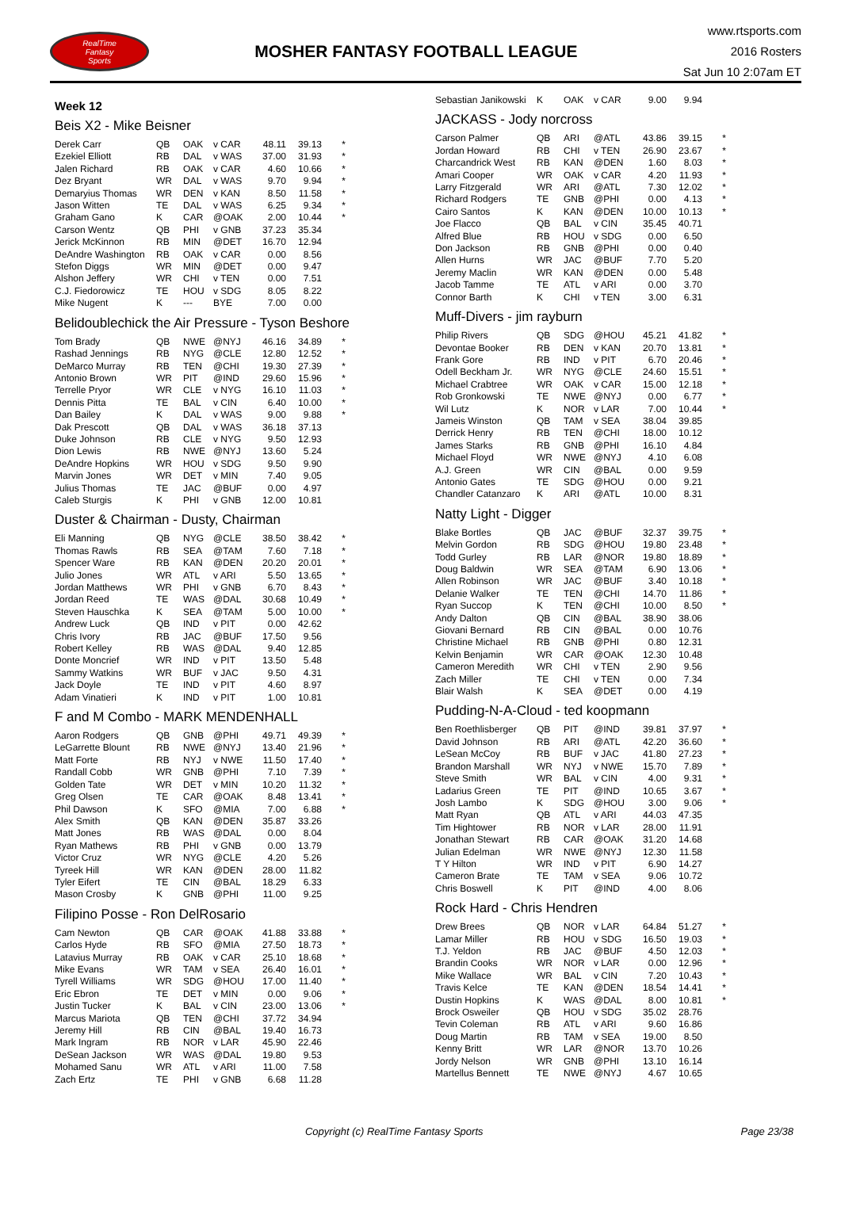RealTime
Fantasy
Sports
MOSHER FANTASY FOOTBALL LEAGUE
www.rtsports.com
2016 Rosters
Sat Jun 10 2:07am ET
Week 12
Beis X2 - Mike Beisner
| Derek Carr | QB | OAK | v CAR | 48.11 | 39.13 | * |
| Ezekiel Elliott | RB | DAL | v WAS | 37.00 | 31.93 | * |
| Jalen Richard | RB | OAK | v CAR | 4.60 | 10.66 | * |
| Dez Bryant | WR | DAL | v WAS | 9.70 | 9.94 | * |
| Demaryius Thomas | WR | DEN | v KAN | 8.50 | 11.58 | * |
| Jason Witten | TE | DAL | v WAS | 6.25 | 9.34 | * |
| Graham Gano | K | CAR | @OAK | 2.00 | 10.44 | * |
| Carson Wentz | QB | PHI | v GNB | 37.23 | 35.34 | |
| Jerick McKinnon | RB | MIN | @DET | 16.70 | 12.94 | |
| DeAndre Washington | RB | OAK | v CAR | 0.00 | 8.56 | |
| Stefon Diggs | WR | MIN | @DET | 0.00 | 9.47 | |
| Alshon Jeffery | WR | CHI | v TEN | 0.00 | 7.51 | |
| C.J. Fiedorowicz | TE | HOU | v SDG | 8.05 | 8.22 | |
| Mike Nugent | K | --- | BYE | 7.00 | 0.00 | |
Belidoublechick the Air Pressure - Tyson Beshore
| Tom Brady | QB | NWE | @NYJ | 46.16 | 34.89 | * |
| Rashad Jennings | RB | NYG | @CLE | 12.80 | 12.52 | * |
| DeMarco Murray | RB | TEN | @CHI | 19.30 | 27.39 | * |
| Antonio Brown | WR | PIT | @IND | 29.60 | 15.96 | * |
| Terrelle Pryor | WR | CLE | v NYG | 16.10 | 11.03 | * |
| Dennis Pitta | TE | BAL | v CIN | 6.40 | 10.00 | * |
| Dan Bailey | K | DAL | v WAS | 9.00 | 9.88 | * |
| Dak Prescott | QB | DAL | v WAS | 36.18 | 37.13 | |
| Duke Johnson | RB | CLE | v NYG | 9.50 | 12.93 | |
| Dion Lewis | RB | NWE | @NYJ | 13.60 | 5.24 | |
| DeAndre Hopkins | WR | HOU | v SDG | 9.50 | 9.90 | |
| Marvin Jones | WR | DET | v MIN | 7.40 | 9.05 | |
| Julius Thomas | TE | JAC | @BUF | 0.00 | 4.97 | |
| Caleb Sturgis | K | PHI | v GNB | 12.00 | 10.81 | |
Duster & Chairman - Dusty, Chairman
| Eli Manning | QB | NYG | @CLE | 38.50 | 38.42 | * |
| Thomas Rawls | RB | SEA | @TAM | 7.60 | 7.18 | * |
| Spencer Ware | RB | KAN | @DEN | 20.20 | 20.01 | * |
| Julio Jones | WR | ATL | v ARI | 5.50 | 13.65 | * |
| Jordan Matthews | WR | PHI | v GNB | 6.70 | 8.43 | * |
| Jordan Reed | TE | WAS | @DAL | 30.68 | 10.49 | * |
| Steven Hauschka | K | SEA | @TAM | 5.00 | 10.00 | * |
| Andrew Luck | QB | IND | v PIT | 0.00 | 42.62 | |
| Chris Ivory | RB | JAC | @BUF | 17.50 | 9.56 | |
| Robert Kelley | RB | WAS | @DAL | 9.40 | 12.85 | |
| Donte Moncrief | WR | IND | v PIT | 13.50 | 5.48 | |
| Sammy Watkins | WR | BUF | v JAC | 9.50 | 4.31 | |
| Jack Doyle | TE | IND | v PIT | 4.60 | 8.97 | |
| Adam Vinatieri | K | IND | v PIT | 1.00 | 10.81 | |
F and M Combo - MARK MENDENHALL
| Aaron Rodgers | QB | GNB | @PHI | 49.71 | 49.39 | * |
| LeGarrette Blount | RB | NWE | @NYJ | 13.40 | 21.96 | * |
| Matt Forte | RB | NYJ | v NWE | 11.50 | 17.40 | * |
| Randall Cobb | WR | GNB | @PHI | 7.10 | 7.39 | * |
| Golden Tate | WR | DET | v MIN | 10.20 | 11.32 | * |
| Greg Olsen | TE | CAR | @OAK | 8.48 | 13.41 | * |
| Phil Dawson | K | SFO | @MIA | 7.00 | 6.88 | * |
| Alex Smith | QB | KAN | @DEN | 35.87 | 33.26 | |
| Matt Jones | RB | WAS | @DAL | 0.00 | 8.04 | |
| Ryan Mathews | RB | PHI | v GNB | 0.00 | 13.79 | |
| Victor Cruz | WR | NYG | @CLE | 4.20 | 5.26 | |
| Tyreek Hill | WR | KAN | @DEN | 28.00 | 11.82 | |
| Tyler Eifert | TE | CIN | @BAL | 18.29 | 6.33 | |
| Mason Crosby | K | GNB | @PHI | 11.00 | 9.25 | |
Filipino Posse - Ron DelRosario
| Cam Newton | QB | CAR | @OAK | 41.88 | 33.88 | * |
| Carlos Hyde | RB | SFO | @MIA | 27.50 | 18.73 | * |
| Latavius Murray | RB | OAK | v CAR | 25.10 | 18.68 | * |
| Mike Evans | WR | TAM | v SEA | 26.40 | 16.01 | * |
| Tyrell Williams | WR | SDG | @HOU | 17.00 | 11.40 | * |
| Eric Ebron | TE | DET | v MIN | 0.00 | 9.06 | * |
| Justin Tucker | K | BAL | v CIN | 23.00 | 13.06 | * |
| Marcus Mariota | QB | TEN | @CHI | 37.72 | 34.94 | |
| Jeremy Hill | RB | CIN | @BAL | 19.40 | 16.73 | |
| Mark Ingram | RB | NOR | v LAR | 45.90 | 22.46 | |
| DeSean Jackson | WR | WAS | @DAL | 19.80 | 9.53 | |
| Mohamed Sanu | WR | ATL | v ARI | 11.00 | 7.58 | |
| Zach Ertz | TE | PHI | v GNB | 6.68 | 11.28 | |
| Sebastian Janikowski | K | OAK | v CAR | 9.00 | 9.94 | |
JACKASS - Jody norcross
| Carson Palmer | QB | ARI | @ATL | 43.86 | 39.15 | * |
| Jordan Howard | RB | CHI | v TEN | 26.90 | 23.67 | * |
| Charcandrick West | RB | KAN | @DEN | 1.60 | 8.03 | * |
| Amari Cooper | WR | OAK | v CAR | 4.20 | 11.93 | * |
| Larry Fitzgerald | WR | ARI | @ATL | 7.30 | 12.02 | * |
| Richard Rodgers | TE | GNB | @PHI | 0.00 | 4.13 | * |
| Cairo Santos | K | KAN | @DEN | 10.00 | 10.13 | * |
| Joe Flacco | QB | BAL | v CIN | 35.45 | 40.71 | |
| Alfred Blue | RB | HOU | v SDG | 0.00 | 6.50 | |
| Don Jackson | RB | GNB | @PHI | 0.00 | 0.40 | |
| Allen Hurns | WR | JAC | @BUF | 7.70 | 5.20 | |
| Jeremy Maclin | WR | KAN | @DEN | 0.00 | 5.48 | |
| Jacob Tamme | TE | ATL | v ARI | 0.00 | 3.70 | |
| Connor Barth | K | CHI | v TEN | 3.00 | 6.31 | |
Muff-Divers - jim rayburn
| Philip Rivers | QB | SDG | @HOU | 45.21 | 41.82 | * |
| Devontae Booker | RB | DEN | v KAN | 20.70 | 13.81 | * |
| Frank Gore | RB | IND | v PIT | 6.70 | 20.46 | * |
| Odell Beckham Jr. | WR | NYG | @CLE | 24.60 | 15.51 | * |
| Michael Crabtree | WR | OAK | v CAR | 15.00 | 12.18 | * |
| Rob Gronkowski | TE | NWE | @NYJ | 0.00 | 6.77 | * |
| Wil Lutz | K | NOR | v LAR | 7.00 | 10.44 | * |
| Jameis Winston | QB | TAM | v SEA | 38.04 | 39.85 | |
| Derrick Henry | RB | TEN | @CHI | 18.00 | 10.12 | |
| James Starks | RB | GNB | @PHI | 16.10 | 4.84 | |
| Michael Floyd | WR | NWE | @NYJ | 4.10 | 6.08 | |
| A.J. Green | WR | CIN | @BAL | 0.00 | 9.59 | |
| Antonio Gates | TE | SDG | @HOU | 0.00 | 9.21 | |
| Chandler Catanzaro | K | ARI | @ATL | 10.00 | 8.31 | |
Natty Light - Digger
| Blake Bortles | QB | JAC | @BUF | 32.37 | 39.75 | * |
| Melvin Gordon | RB | SDG | @HOU | 19.80 | 23.48 | * |
| Todd Gurley | RB | LAR | @NOR | 19.80 | 18.89 | * |
| Doug Baldwin | WR | SEA | @TAM | 6.90 | 13.06 | * |
| Allen Robinson | WR | JAC | @BUF | 3.40 | 10.18 | * |
| Delanie Walker | TE | TEN | @CHI | 14.70 | 11.86 | * |
| Ryan Succop | K | TEN | @CHI | 10.00 | 8.50 | * |
| Andy Dalton | QB | CIN | @BAL | 38.90 | 38.06 | |
| Giovani Bernard | RB | CIN | @BAL | 0.00 | 10.76 | |
| Christine Michael | RB | GNB | @PHI | 0.80 | 12.31 | |
| Kelvin Benjamin | WR | CAR | @OAK | 12.30 | 10.48 | |
| Cameron Meredith | WR | CHI | v TEN | 2.90 | 9.56 | |
| Zach Miller | TE | CHI | v TEN | 0.00 | 7.34 | |
| Blair Walsh | K | SEA | @DET | 0.00 | 4.19 | |
Pudding-N-A-Cloud - ted koopmann
| Ben Roethlisberger | QB | PIT | @IND | 39.81 | 37.97 | * |
| David Johnson | RB | ARI | @ATL | 42.20 | 36.60 | * |
| LeSean McCoy | RB | BUF | v JAC | 41.80 | 27.23 | * |
| Brandon Marshall | WR | NYJ | v NWE | 15.70 | 7.89 | * |
| Steve Smith | WR | BAL | v CIN | 4.00 | 9.31 | * |
| Ladarius Green | TE | PIT | @IND | 10.65 | 3.67 | * |
| Josh Lambo | K | SDG | @HOU | 3.00 | 9.06 | * |
| Matt Ryan | QB | ATL | v ARI | 44.03 | 47.35 | |
| Tim Hightower | RB | NOR | v LAR | 28.00 | 11.91 | |
| Jonathan Stewart | RB | CAR | @OAK | 31.20 | 14.68 | |
| Julian Edelman | WR | NWE | @NYJ | 12.30 | 11.58 | |
| T Y Hilton | WR | IND | v PIT | 6.90 | 14.27 | |
| Cameron Brate | TE | TAM | v SEA | 9.06 | 10.72 | |
| Chris Boswell | K | PIT | @IND | 4.00 | 8.06 | |
Rock Hard - Chris Hendren
| Drew Brees | QB | NOR | v LAR | 64.84 | 51.27 | * |
| Lamar Miller | RB | HOU | v SDG | 16.50 | 19.03 | * |
| T.J. Yeldon | RB | JAC | @BUF | 4.50 | 12.03 | * |
| Brandin Cooks | WR | NOR | v LAR | 0.00 | 12.96 | * |
| Mike Wallace | WR | BAL | v CIN | 7.20 | 10.43 | * |
| Travis Kelce | TE | KAN | @DEN | 18.54 | 14.41 | * |
| Dustin Hopkins | K | WAS | @DAL | 8.00 | 10.81 | * |
| Brock Osweiler | QB | HOU | v SDG | 35.02 | 28.76 | |
| Tevin Coleman | RB | ATL | v ARI | 9.60 | 16.86 | |
| Doug Martin | RB | TAM | v SEA | 19.00 | 8.50 | |
| Kenny Britt | WR | LAR | @NOR | 13.70 | 10.26 | |
| Jordy Nelson | WR | GNB | @PHI | 13.10 | 16.14 | |
| Martellus Bennett | TE | NWE | @NYJ | 4.67 | 10.65 | |
Copyright (c) RealTime Fantasy Sports
Page 23/38